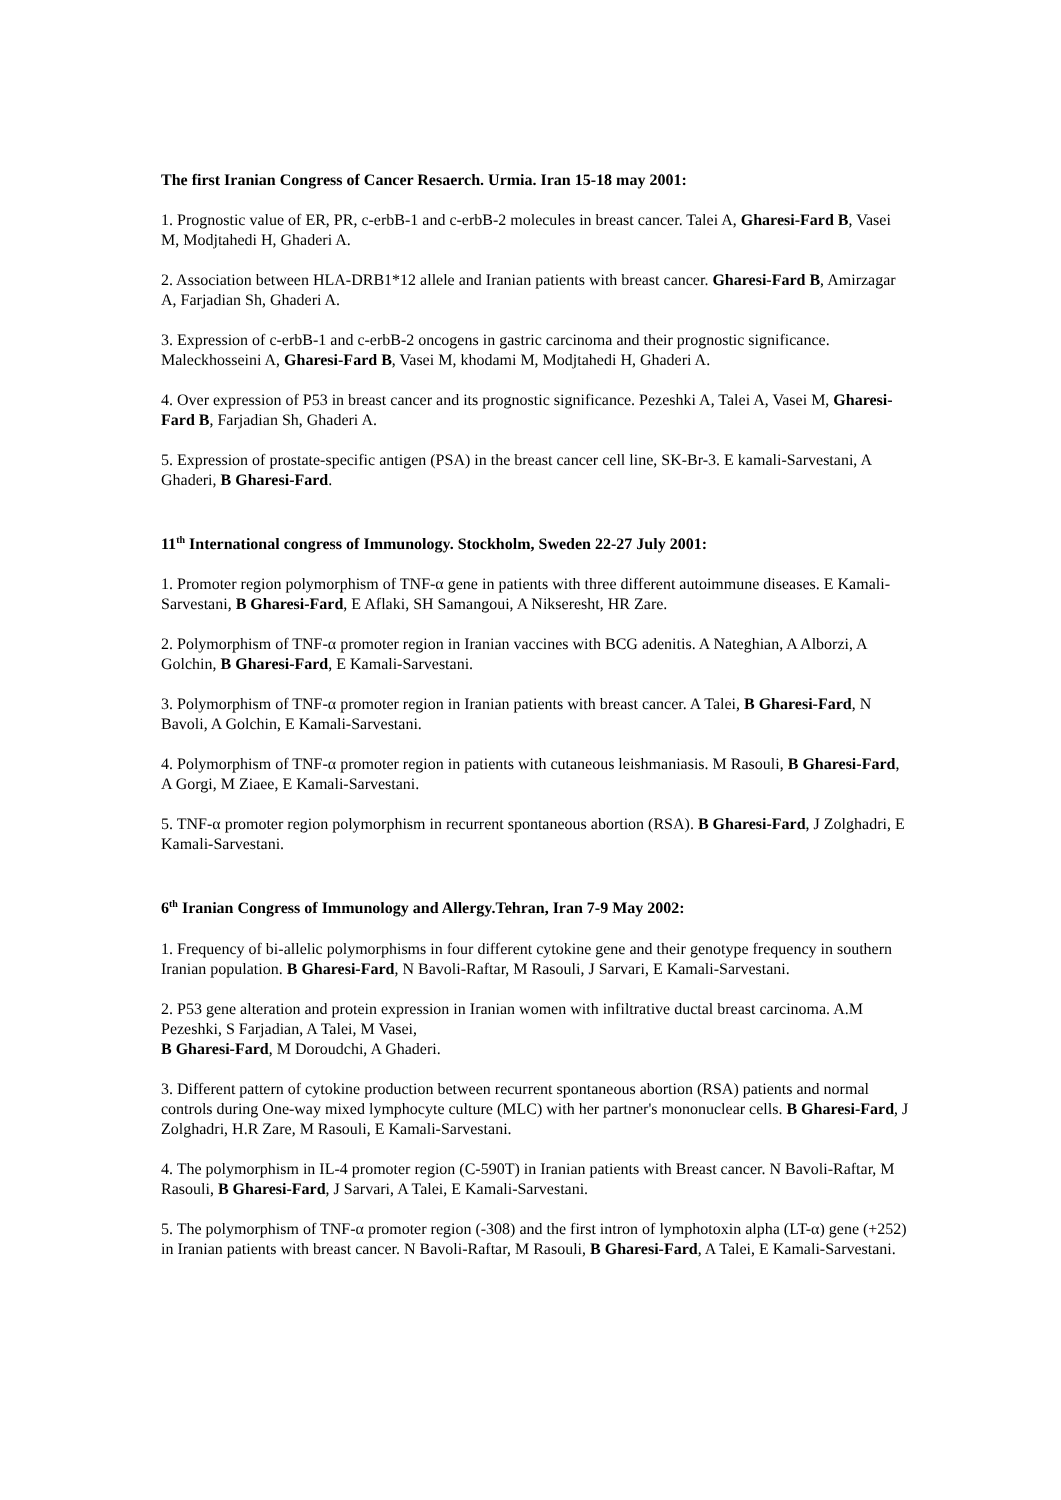The first Iranian Congress of Cancer Resaerch. Urmia. Iran 15-18 may 2001:
1. Prognostic value of ER, PR, c-erbB-1 and c-erbB-2 molecules in breast cancer. Talei A, Gharesi-Fard B, Vasei M, Modjtahedi H, Ghaderi A.
2. Association between HLA-DRB1*12 allele and Iranian patients with breast cancer. Gharesi-Fard B, Amirzagar A, Farjadian Sh, Ghaderi A.
3. Expression of c-erbB-1 and c-erbB-2 oncogens in gastric carcinoma and their prognostic significance. Maleckhosseini A, Gharesi-Fard B, Vasei M, khodami M, Modjtahedi H, Ghaderi A.
4. Over expression of P53 in breast cancer and its prognostic significance. Pezeshki A, Talei A, Vasei M, Gharesi-Fard B, Farjadian Sh, Ghaderi A.
5. Expression of prostate-specific antigen (PSA) in the breast cancer cell line, SK-Br-3. E kamali-Sarvestani, A Ghaderi, B Gharesi-Fard.
11<sup>th</sup> International congress of Immunology. Stockholm, Sweden 22-27 July 2001:
1. Promoter region polymorphism of TNF-α gene in patients with three different autoimmune diseases. E Kamali-Sarvestani, B Gharesi-Fard, E Aflaki, SH Samangoui, A Nikseresht, HR Zare.
2. Polymorphism of TNF-α promoter region in Iranian vaccines with BCG adenitis. A Nateghian, A Alborzi, A Golchin, B Gharesi-Fard, E Kamali-Sarvestani.
3. Polymorphism of TNF-α promoter region in Iranian patients with breast cancer. A Talei, B Gharesi-Fard, N Bavoli, A Golchin, E Kamali-Sarvestani.
4. Polymorphism of TNF-α promoter region in patients with cutaneous leishmaniasis. M Rasouli, B Gharesi-Fard, A Gorgi, M Ziaee, E Kamali-Sarvestani.
5. TNF-α promoter region polymorphism in recurrent spontaneous abortion (RSA). B Gharesi-Fard, J Zolghadri, E Kamali-Sarvestani.
6<sup>th</sup> Iranian Congress of Immunology and Allergy.Tehran, Iran 7-9 May 2002:
1. Frequency of bi-allelic polymorphisms in four different cytokine gene and their genotype frequency in southern Iranian population. B Gharesi-Fard, N Bavoli-Raftar, M Rasouli, J Sarvari, E Kamali-Sarvestani.
2. P53 gene alteration and protein expression in Iranian women with infiltrative ductal breast carcinoma. A.M Pezeshki, S Farjadian, A Talei, M Vasei,
B Gharesi-Fard, M Doroudchi, A Ghaderi.
3. Different pattern of cytokine production between recurrent spontaneous abortion (RSA) patients and normal controls during One-way mixed lymphocyte culture (MLC) with her partner's mononuclear cells. B Gharesi-Fard, J Zolghadri, H.R Zare, M Rasouli, E Kamali-Sarvestani.
4. The polymorphism in IL-4 promoter region (C-590T) in Iranian patients with Breast cancer. N Bavoli-Raftar, M Rasouli, B Gharesi-Fard, J Sarvari, A Talei, E Kamali-Sarvestani.
5. The polymorphism of TNF-α promoter region (-308) and the first intron of lymphotoxin alpha (LT-α) gene (+252) in Iranian patients with breast cancer. N Bavoli-Raftar, M Rasouli, B Gharesi-Fard, A Talei, E Kamali-Sarvestani.